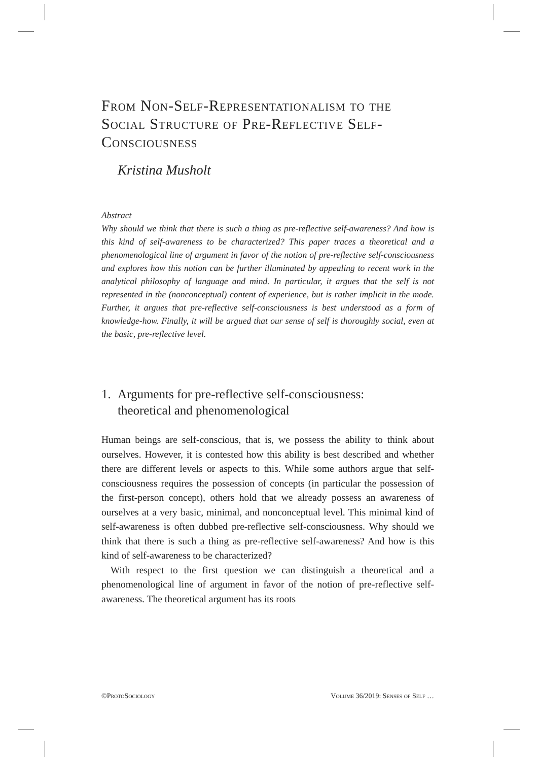From Non-Self-Representationalism to the Social Structure of Pre-Reflective Self-Consciousness
Kristina Musholt
Abstract
Why should we think that there is such a thing as pre-reflective self-awareness? And how is this kind of self-awareness to be characterized? This paper traces a theoretical and a phenomenological line of argument in favor of the notion of pre-reflective self-consciousness and explores how this notion can be further illuminated by appealing to recent work in the analytical philosophy of language and mind. In particular, it argues that the self is not represented in the (nonconceptual) content of experience, but is rather implicit in the mode. Further, it argues that pre-reflective self-consciousness is best understood as a form of knowledge-how. Finally, it will be argued that our sense of self is thoroughly social, even at the basic, pre-reflective level.
1. Arguments for pre-reflective self-consciousness:
theoretical and phenomenological
Human beings are self-conscious, that is, we possess the ability to think about ourselves. However, it is contested how this ability is best described and whether there are different levels or aspects to this. While some authors argue that self-consciousness requires the possession of concepts (in particular the possession of the first-person concept), others hold that we already possess an awareness of ourselves at a very basic, minimal, and nonconceptual level. This minimal kind of self-awareness is often dubbed pre-reflective self-consciousness. Why should we think that there is such a thing as pre-reflective self-awareness? And how is this kind of self-awareness to be characterized?
With respect to the first question we can distinguish a theoretical and a phenomenological line of argument in favor of the notion of pre-reflective self-awareness. The theoretical argument has its roots
©ProtoSociology Volume 36/2019: Senses of Self …